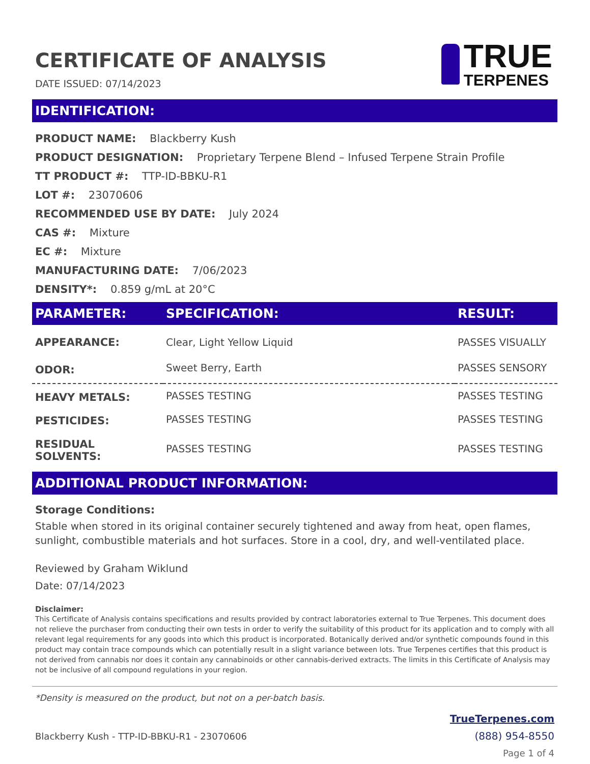CERTIFICATE OF ANALYSIS
DATE ISSUED: 07/14/2023
TRUE
TERPENES
IDENTIFICATION:
PRODUCT NAME: Blackberry Kush
PRODUCT DESIGNATION: Proprietary Terpene Blend – Infused Terpene Strain Profile
TT PRODUCT #: TTP-ID-BBKU-R1
LOT #: 23070606
RECOMMENDED USE BY DATE: July 2024
CAS #: Mixture
EC #: Mixture
MANUFACTURING DATE: 7/06/2023
DENSITY*: 0.859 g/mL at 20°C
| PARAMETER: | SPECIFICATION: | RESULT: |
| --- | --- | --- |
| APPEARANCE: | Clear, Light Yellow Liquid | PASSES VISUALLY |
| ODOR: | Sweet Berry, Earth | PASSES SENSORY |
| HEAVY METALS: | PASSES TESTING | PASSES TESTING |
| PESTICIDES: | PASSES TESTING | PASSES TESTING |
| RESIDUAL SOLVENTS: | PASSES TESTING | PASSES TESTING |
ADDITIONAL PRODUCT INFORMATION:
Storage Conditions:
Stable when stored in its original container securely tightened and away from heat, open flames, sunlight, combustible materials and hot surfaces. Store in a cool, dry, and well-ventilated place.
Reviewed by Graham Wiklund
Date: 07/14/2023
Disclaimer:
This Certificate of Analysis contains specifications and results provided by contract laboratories external to True Terpenes. This document does not relieve the purchaser from conducting their own tests in order to verify the suitability of this product for its application and to comply with all relevant legal requirements for any goods into which this product is incorporated. Botanically derived and/or synthetic compounds found in this product may contain trace compounds which can potentially result in a slight variance between lots. True Terpenes certifies that this product is not derived from cannabis nor does it contain any cannabinoids or other cannabis-derived extracts. The limits in this Certificate of Analysis may not be inclusive of all compound regulations in your region.
*Density is measured on the product, but not on a per-batch basis.
Blackberry Kush - TTP-ID-BBKU-R1 - 23070606
TrueTerpenes.com
(888) 954-8550
Page 1 of 4